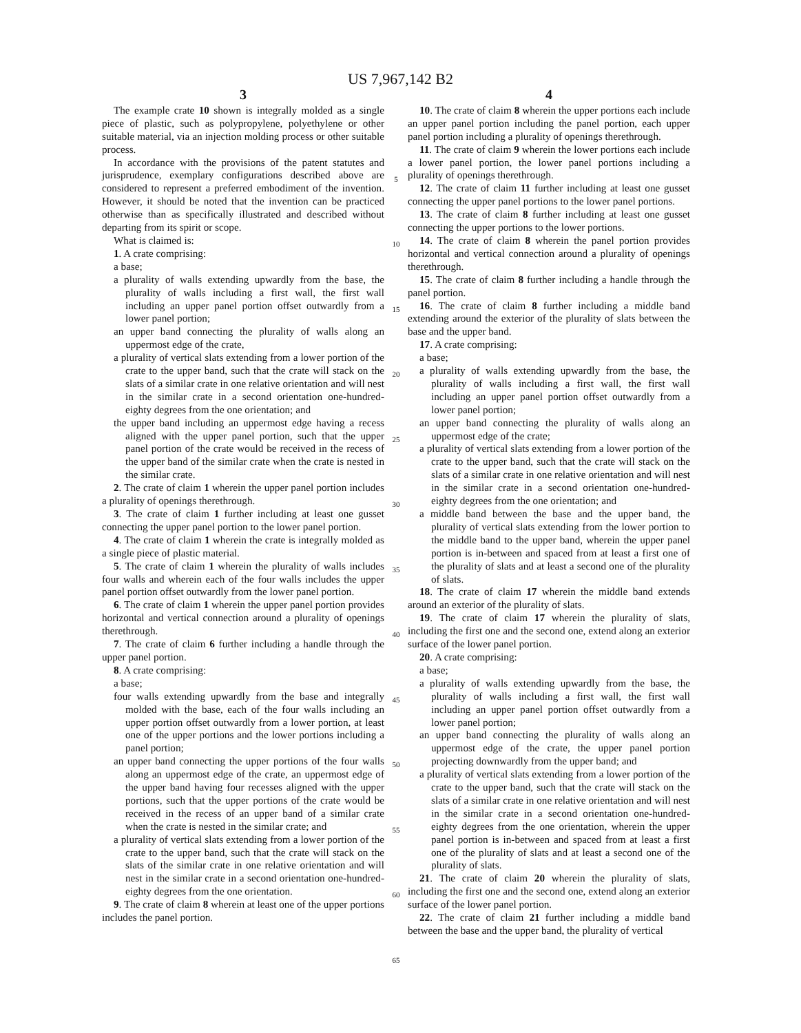US 7,967,142 B2
3
The example crate 10 shown is integrally molded as a single piece of plastic, such as polypropylene, polyethylene or other suitable material, via an injection molding process or other suitable process.
In accordance with the provisions of the patent statutes and jurisprudence, exemplary configurations described above are considered to represent a preferred embodiment of the invention. However, it should be noted that the invention can be practiced otherwise than as specifically illustrated and described without departing from its spirit or scope.
What is claimed is:
1. A crate comprising:
a base;
a plurality of walls extending upwardly from the base, the plurality of walls including a first wall, the first wall including an upper panel portion offset outwardly from a lower panel portion;
an upper band connecting the plurality of walls along an uppermost edge of the crate,
a plurality of vertical slats extending from a lower portion of the crate to the upper band, such that the crate will stack on the slats of a similar crate in one relative orientation and will nest in the similar crate in a second orientation one-hundred-eighty degrees from the one orientation; and
the upper band including an uppermost edge having a recess aligned with the upper panel portion, such that the upper panel portion of the crate would be received in the recess of the upper band of the similar crate when the crate is nested in the similar crate.
2. The crate of claim 1 wherein the upper panel portion includes a plurality of openings therethrough.
3. The crate of claim 1 further including at least one gusset connecting the upper panel portion to the lower panel portion.
4. The crate of claim 1 wherein the crate is integrally molded as a single piece of plastic material.
5. The crate of claim 1 wherein the plurality of walls includes four walls and wherein each of the four walls includes the upper panel portion offset outwardly from the lower panel portion.
6. The crate of claim 1 wherein the upper panel portion provides horizontal and vertical connection around a plurality of openings therethrough.
7. The crate of claim 6 further including a handle through the upper panel portion.
8. A crate comprising:
a base;
four walls extending upwardly from the base and integrally molded with the base, each of the four walls including an upper portion offset outwardly from a lower portion, at least one of the upper portions and the lower portions including a panel portion;
an upper band connecting the upper portions of the four walls along an uppermost edge of the crate, an uppermost edge of the upper band having four recesses aligned with the upper portions, such that the upper portions of the crate would be received in the recess of an upper band of a similar crate when the crate is nested in the similar crate; and
a plurality of vertical slats extending from a lower portion of the crate to the upper band, such that the crate will stack on the slats of the similar crate in one relative orientation and will nest in the similar crate in a second orientation one-hundred-eighty degrees from the one orientation.
9. The crate of claim 8 wherein at least one of the upper portions includes the panel portion.
5
10
15
20
25
30
35
40
45
50
55
60
65
4
10. The crate of claim 8 wherein the upper portions each include an upper panel portion including the panel portion, each upper panel portion including a plurality of openings therethrough.
11. The crate of claim 9 wherein the lower portions each include a lower panel portion, the lower panel portions including a plurality of openings therethrough.
12. The crate of claim 11 further including at least one gusset connecting the upper panel portions to the lower panel portions.
13. The crate of claim 8 further including at least one gusset connecting the upper portions to the lower portions.
14. The crate of claim 8 wherein the panel portion provides horizontal and vertical connection around a plurality of openings therethrough.
15. The crate of claim 8 further including a handle through the panel portion.
16. The crate of claim 8 further including a middle band extending around the exterior of the plurality of slats between the base and the upper band.
17. A crate comprising:
a base;
a plurality of walls extending upwardly from the base, the plurality of walls including a first wall, the first wall including an upper panel portion offset outwardly from a lower panel portion;
an upper band connecting the plurality of walls along an uppermost edge of the crate;
a plurality of vertical slats extending from a lower portion of the crate to the upper band, such that the crate will stack on the slats of a similar crate in one relative orientation and will nest in the similar crate in a second orientation one-hundred-eighty degrees from the one orientation; and
a middle band between the base and the upper band, the plurality of vertical slats extending from the lower portion to the middle band to the upper band, wherein the upper panel portion is in-between and spaced from at least a first one of the plurality of slats and at least a second one of the plurality of slats.
18. The crate of claim 17 wherein the middle band extends around an exterior of the plurality of slats.
19. The crate of claim 17 wherein the plurality of slats, including the first one and the second one, extend along an exterior surface of the lower panel portion.
20. A crate comprising:
a base;
a plurality of walls extending upwardly from the base, the plurality of walls including a first wall, the first wall including an upper panel portion offset outwardly from a lower panel portion;
an upper band connecting the plurality of walls along an uppermost edge of the crate, the upper panel portion projecting downwardly from the upper band; and
a plurality of vertical slats extending from a lower portion of the crate to the upper band, such that the crate will stack on the slats of a similar crate in one relative orientation and will nest in the similar crate in a second orientation one-hundred-eighty degrees from the one orientation, wherein the upper panel portion is in-between and spaced from at least a first one of the plurality of slats and at least a second one of the plurality of slats.
21. The crate of claim 20 wherein the plurality of slats, including the first one and the second one, extend along an exterior surface of the lower panel portion.
22. The crate of claim 21 further including a middle band between the base and the upper band, the plurality of vertical